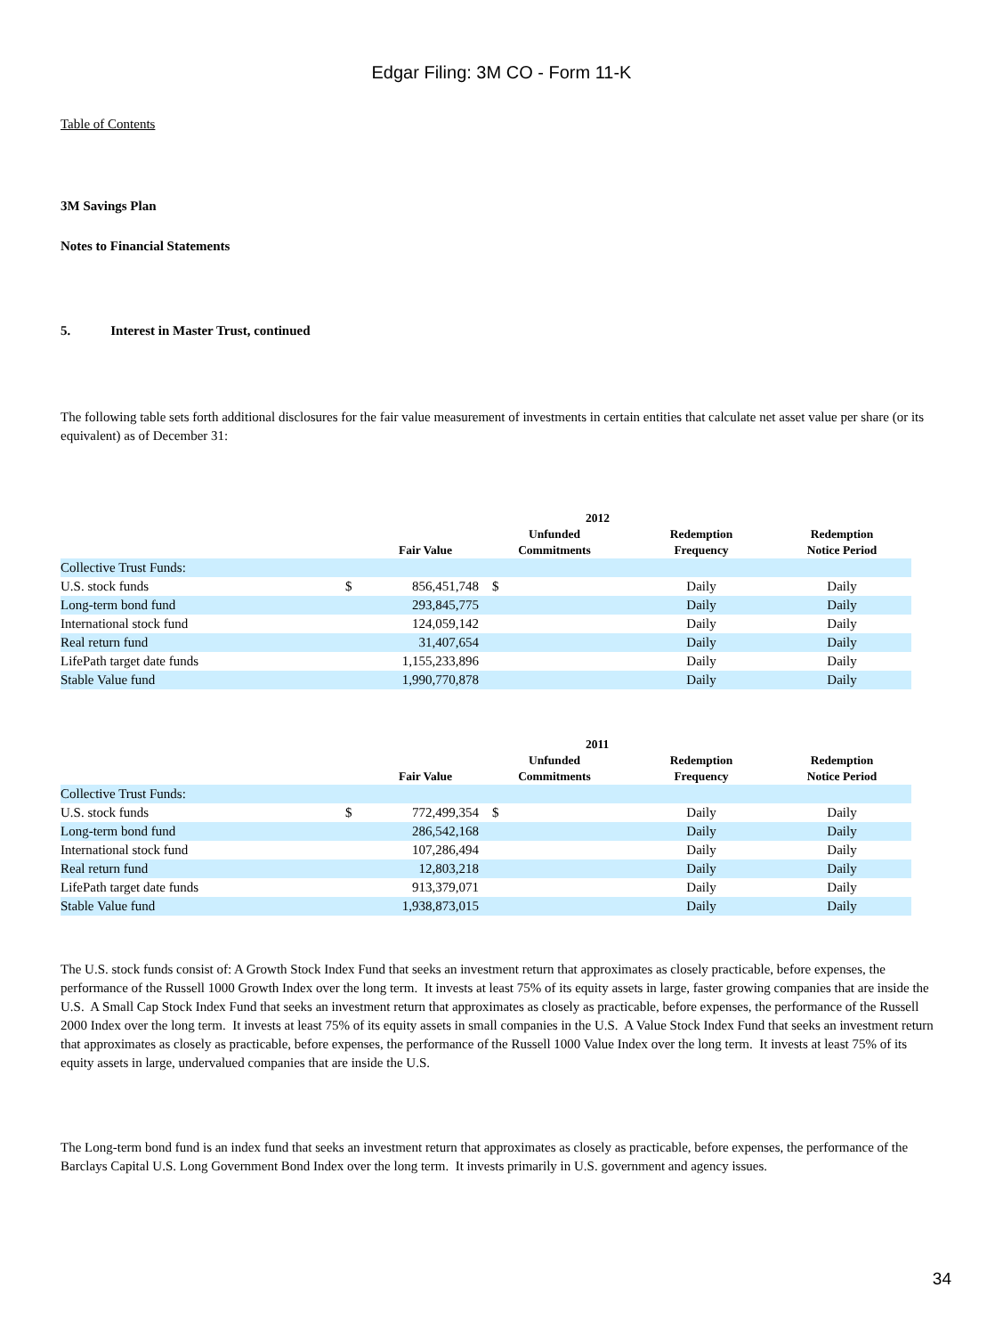Edgar Filing: 3M CO - Form 11-K
Table of Contents
3M Savings Plan
Notes to Financial Statements
5. Interest in Master Trust, continued
The following table sets forth additional disclosures for the fair value measurement of investments in certain entities that calculate net asset value per share (or its equivalent) as of December 31:
| | | | 2012 | | |
| --- | --- | --- | --- | --- | --- |
| | | Fair Value | Unfunded Commitments | Redemption Frequency | Redemption Notice Period |
| Collective Trust Funds: | | | | | |
| U.S. stock funds | $ | 856,451,748 | $ | Daily | Daily |
| Long-term bond fund | | 293,845,775 | | Daily | Daily |
| International stock fund | | 124,059,142 | | Daily | Daily |
| Real return fund | | 31,407,654 | | Daily | Daily |
| LifePath target date funds | | 1,155,233,896 | | Daily | Daily |
| Stable Value fund | | 1,990,770,878 | | Daily | Daily |
| | | | 2011 | | |
| --- | --- | --- | --- | --- | --- |
| | | Fair Value | Unfunded Commitments | Redemption Frequency | Redemption Notice Period |
| Collective Trust Funds: | | | | | |
| U.S. stock funds | $ | 772,499,354 | $ | Daily | Daily |
| Long-term bond fund | | 286,542,168 | | Daily | Daily |
| International stock fund | | 107,286,494 | | Daily | Daily |
| Real return fund | | 12,803,218 | | Daily | Daily |
| LifePath target date funds | | 913,379,071 | | Daily | Daily |
| Stable Value fund | | 1,938,873,015 | | Daily | Daily |
The U.S. stock funds consist of: A Growth Stock Index Fund that seeks an investment return that approximates as closely practicable, before expenses, the performance of the Russell 1000 Growth Index over the long term. It invests at least 75% of its equity assets in large, faster growing companies that are inside the U.S. A Small Cap Stock Index Fund that seeks an investment return that approximates as closely as practicable, before expenses, the performance of the Russell 2000 Index over the long term. It invests at least 75% of its equity assets in small companies in the U.S. A Value Stock Index Fund that seeks an investment return that approximates as closely as practicable, before expenses, the performance of the Russell 1000 Value Index over the long term. It invests at least 75% of its equity assets in large, undervalued companies that are inside the U.S.
The Long-term bond fund is an index fund that seeks an investment return that approximates as closely as practicable, before expenses, the performance of the Barclays Capital U.S. Long Government Bond Index over the long term. It invests primarily in U.S. government and agency issues.
34